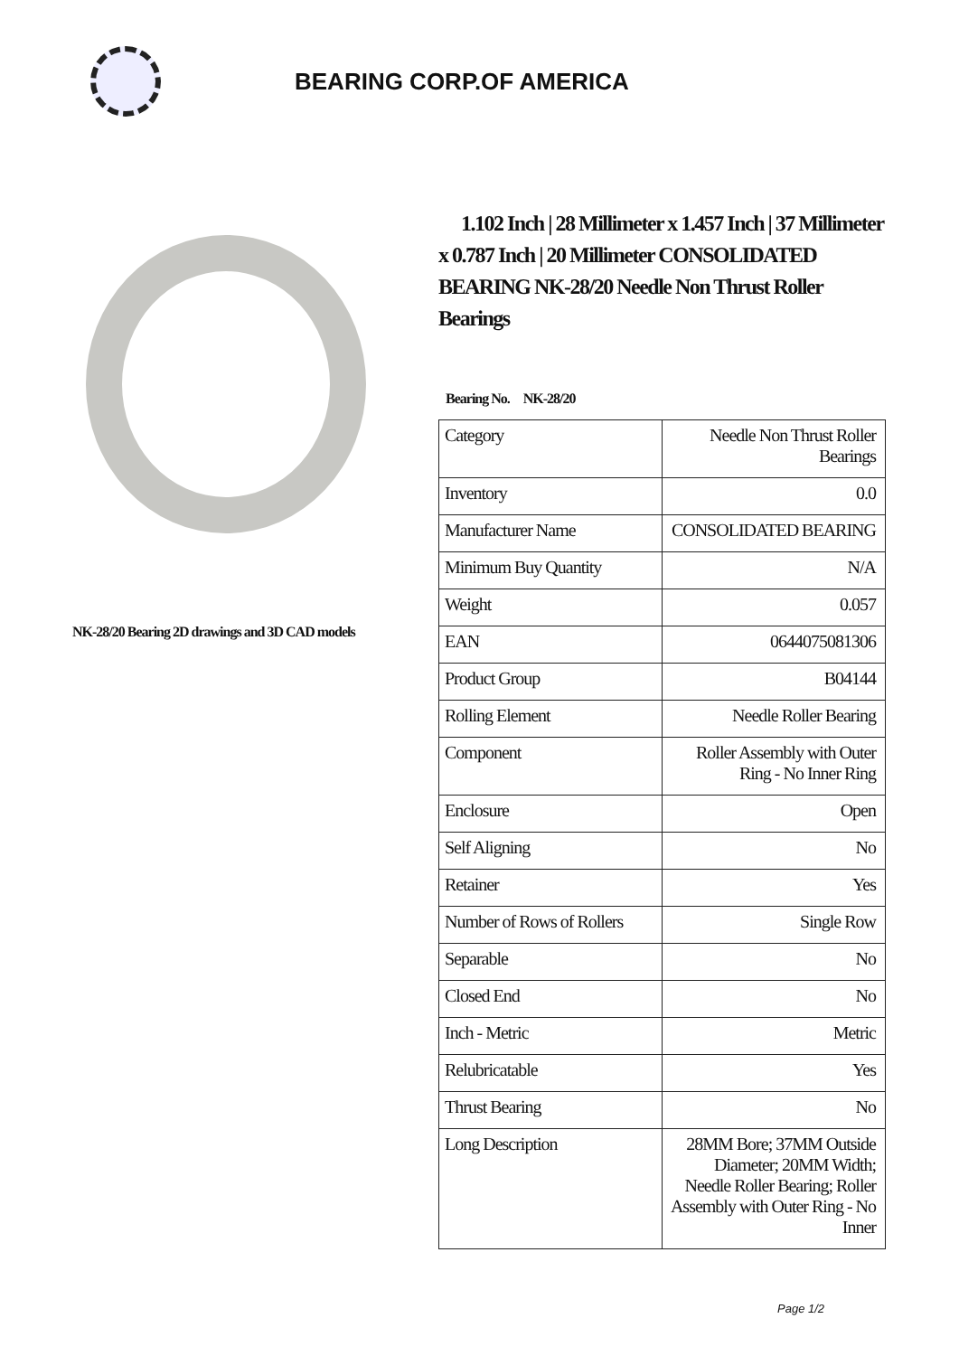BEARING CORP.OF AMERICA
NK-28/20 Bearing 2D drawings and 3D CAD models
1.102 Inch | 28 Millimeter x 1.457 Inch | 37 Millimeter x 0.787 Inch | 20 Millimeter CONSOLIDATED BEARING NK-28/20 Needle Non Thrust Roller Bearings
Bearing No. NK-28/20
| Category | Needle Non Thrust Roller Bearings |
| Inventory | 0.0 |
| Manufacturer Name | CONSOLIDATED BEARING |
| Minimum Buy Quantity | N/A |
| Weight | 0.057 |
| EAN | 0644075081306 |
| Product Group | B04144 |
| Rolling Element | Needle Roller Bearing |
| Component | Roller Assembly with Outer Ring - No Inner Ring |
| Enclosure | Open |
| Self Aligning | No |
| Retainer | Yes |
| Number of Rows of Rollers | Single Row |
| Separable | No |
| Closed End | No |
| Inch - Metric | Metric |
| Relubricatable | Yes |
| Thrust Bearing | No |
| Long Description | 28MM Bore; 37MM Outside Diameter; 20MM Width; Needle Roller Bearing; Roller Assembly with Outer Ring - No Inner |
Page 1/2